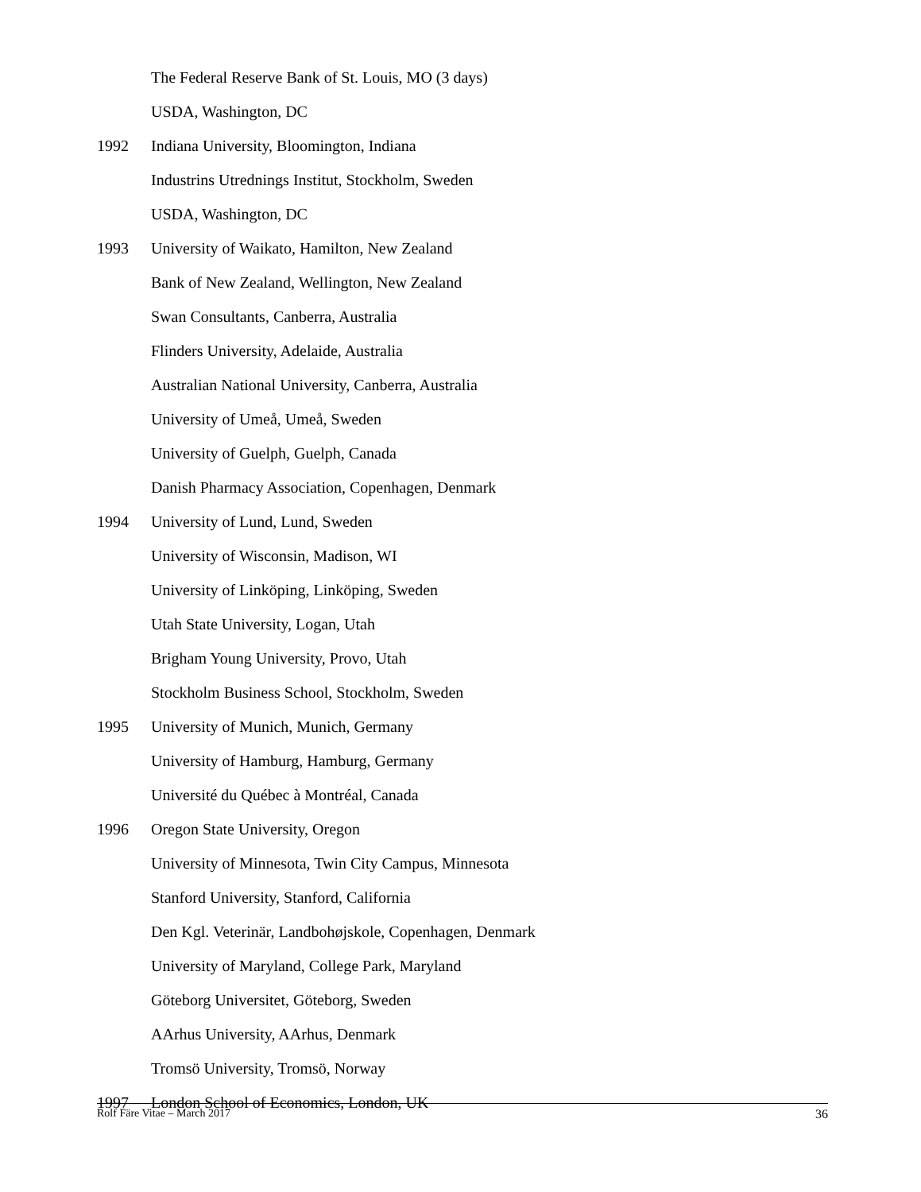The Federal Reserve Bank of St. Louis, MO (3 days)
USDA, Washington, DC
1992 Indiana University, Bloomington, Indiana
Industrins Utrednings Institut, Stockholm, Sweden
USDA, Washington, DC
1993 University of Waikato, Hamilton, New Zealand
Bank of New Zealand, Wellington, New Zealand
Swan Consultants, Canberra, Australia
Flinders University, Adelaide, Australia
Australian National University, Canberra, Australia
University of Umeå, Umeå, Sweden
University of Guelph, Guelph, Canada
Danish Pharmacy Association, Copenhagen, Denmark
1994 University of Lund, Lund, Sweden
University of Wisconsin, Madison, WI
University of Linköping, Linköping, Sweden
Utah State University, Logan, Utah
Brigham Young University, Provo, Utah
Stockholm Business School, Stockholm, Sweden
1995 University of Munich, Munich, Germany
University of Hamburg, Hamburg, Germany
Université du Québec à Montréal, Canada
1996 Oregon State University, Oregon
University of Minnesota, Twin City Campus, Minnesota
Stanford University, Stanford, California
Den Kgl. Veterinär, Landbohøjskole, Copenhagen, Denmark
University of Maryland, College Park, Maryland
Göteborg Universitet, Göteborg, Sweden
AArhus University, AArhus, Denmark
Tromsö University, Tromsö, Norway
1997 London School of Economics, London, UK
Rolf Färe Vitae – March 2017 36